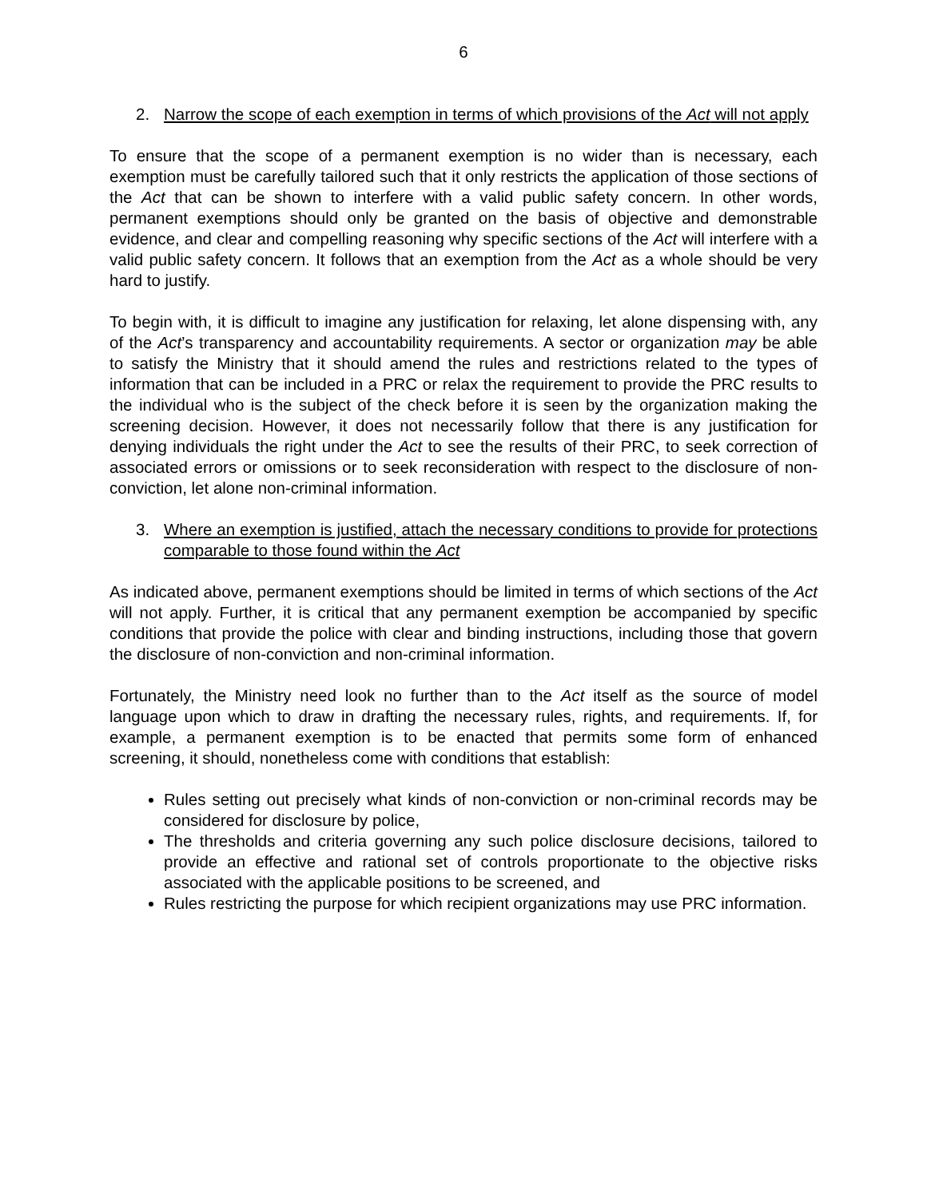6
2. Narrow the scope of each exemption in terms of which provisions of the Act will not apply
To ensure that the scope of a permanent exemption is no wider than is necessary, each exemption must be carefully tailored such that it only restricts the application of those sections of the Act that can be shown to interfere with a valid public safety concern. In other words, permanent exemptions should only be granted on the basis of objective and demonstrable evidence, and clear and compelling reasoning why specific sections of the Act will interfere with a valid public safety concern. It follows that an exemption from the Act as a whole should be very hard to justify.
To begin with, it is difficult to imagine any justification for relaxing, let alone dispensing with, any of the Act’s transparency and accountability requirements. A sector or organization may be able to satisfy the Ministry that it should amend the rules and restrictions related to the types of information that can be included in a PRC or relax the requirement to provide the PRC results to the individual who is the subject of the check before it is seen by the organization making the screening decision. However, it does not necessarily follow that there is any justification for denying individuals the right under the Act to see the results of their PRC, to seek correction of associated errors or omissions or to seek reconsideration with respect to the disclosure of non-conviction, let alone non-criminal information.
3. Where an exemption is justified, attach the necessary conditions to provide for protections comparable to those found within the Act
As indicated above, permanent exemptions should be limited in terms of which sections of the Act will not apply. Further, it is critical that any permanent exemption be accompanied by specific conditions that provide the police with clear and binding instructions, including those that govern the disclosure of non-conviction and non-criminal information.
Fortunately, the Ministry need look no further than to the Act itself as the source of model language upon which to draw in drafting the necessary rules, rights, and requirements. If, for example, a permanent exemption is to be enacted that permits some form of enhanced screening, it should, nonetheless come with conditions that establish:
Rules setting out precisely what kinds of non-conviction or non-criminal records may be considered for disclosure by police,
The thresholds and criteria governing any such police disclosure decisions, tailored to provide an effective and rational set of controls proportionate to the objective risks associated with the applicable positions to be screened, and
Rules restricting the purpose for which recipient organizations may use PRC information.